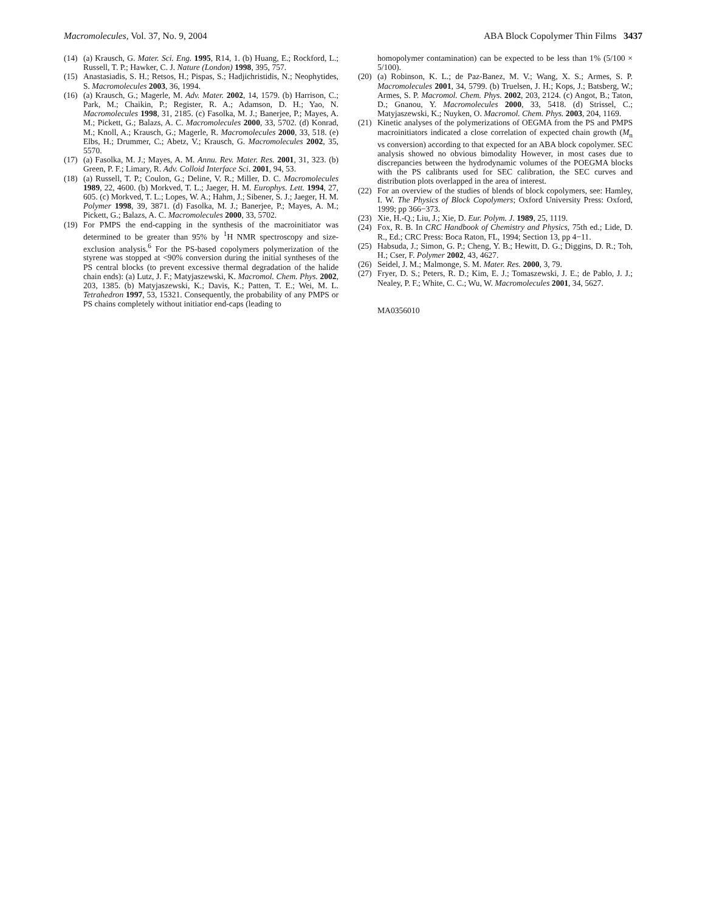Macromolecules, Vol. 37, No. 9, 2004 ABA Block Copolymer Thin Films 3437
(14) (a) Krausch, G. Mater. Sci. Eng. 1995, R14, 1. (b) Huang, E.; Rockford, L.; Russell, T. P.; Hawker, C. J. Nature (London) 1998, 395, 757.
(15) Anastasiadis, S. H.; Retsos, H.; Pispas, S.; Hadjichristidis, N.; Neophytides, S. Macromolecules 2003, 36, 1994.
(16) (a) Krausch, G.; Magerle, M. Adv. Mater. 2002, 14, 1579. (b) Harrison, C.; Park, M.; Chaikin, P.; Register, R. A.; Adamson, D. H.; Yao, N. Macromolecules 1998, 31, 2185. (c) Fasolka, M. J.; Banerjee, P.; Mayes, A. M.; Pickett, G.; Balazs, A. C. Macromolecules 2000, 33, 5702. (d) Konrad, M.; Knoll, A.; Krausch, G.; Magerle, R. Macromolecules 2000, 33, 518. (e) Elbs, H.; Drummer, C.; Abetz, V.; Krausch, G. Macromolecules 2002, 35, 5570.
(17) (a) Fasolka, M. J.; Mayes, A. M. Annu. Rev. Mater. Res. 2001, 31, 323. (b) Green, P. F.; Limary, R. Adv. Colloid Interface Sci. 2001, 94, 53.
(18) (a) Russell, T. P.; Coulon, G.; Deline, V. R.; Miller, D. C. Macromolecules 1989, 22, 4600. (b) Morkved, T. L.; Jaeger, H. M. Europhys. Lett. 1994, 27, 605. (c) Morkved, T. L.; Lopes, W. A.; Hahm, J.; Sibener, S. J.; Jaeger, H. M. Polymer 1998, 39, 3871. (d) Fasolka, M. J.; Banerjee, P.; Mayes, A. M.; Pickett, G.; Balazs, A. C. Macromolecules 2000, 33, 5702.
(19) For PMPS the end-capping in the synthesis of the macroinitiator was determined to be greater than 95% by <sup>1</sup>H NMR spectroscopy and size-exclusion analysis.<sup>6</sup> For the PS-based copolymers polymerization of the styrene was stopped at <90% conversion during the initial syntheses of the PS central blocks (to prevent excessive thermal degradation of the halide chain ends): (a) Lutz, J. F.; Matyjaszewski, K. Macromol. Chem. Phys. 2002, 203, 1385. (b) Matyjaszewski, K.; Davis, K.; Patten, T. E.; Wei, M. L. Tetrahedron 1997, 53, 15321. Consequently, the probability of any PMPS or PS chains completely without initiatior end-caps (leading to
homopolymer contamination) can be expected to be less than 1% (5/100 × 5/100).
(20) (a) Robinson, K. L.; de Paz-Banez, M. V.; Wang, X. S.; Armes, S. P. Macromolecules 2001, 34, 5799. (b) Truelsen, J. H.; Kops, J.; Batsberg, W.; Armes, S. P. Macromol. Chem. Phys. 2002, 203, 2124. (c) Angot, B.; Taton, D.; Gnanou, Y. Macromolecules 2000, 33, 5418. (d) Strissel, C.; Matyjaszewski, K.; Nuyken, O. Macromol. Chem. Phys. 2003, 204, 1169.
(21) Kinetic analyses of the polymerizations of OEGMA from the PS and PMPS macroinitiators indicated a close correlation of expected chain growth (M<sub>n</sub> vs conversion) according to that expected for an ABA block copolymer. SEC analysis showed no obvious bimodality However, in most cases due to discrepancies between the hydrodynamic volumes of the POEGMA blocks with the PS calibrants used for SEC calibration, the SEC curves and distribution plots overlapped in the area of interest.
(22) For an overview of the studies of blends of block copolymers, see: Hamley, I. W. The Physics of Block Copolymers; Oxford University Press: Oxford, 1999; pp 366−373.
(23) Xie, H.-Q.; Liu, J.; Xie, D. Eur. Polym. J. 1989, 25, 1119.
(24) Fox, R. B. In CRC Handbook of Chemistry and Physics, 75th ed.; Lide, D. R., Ed.; CRC Press: Boca Raton, FL, 1994; Section 13, pp 4−11.
(25) Habsuda, J.; Simon, G. P.; Cheng, Y. B.; Hewitt, D. G.; Diggins, D. R.; Toh, H.; Cser, F. Polymer 2002, 43, 4627.
(26) Seidel, J. M.; Malmonge, S. M. Mater. Res. 2000, 3, 79.
(27) Fryer, D. S.; Peters, R. D.; Kim, E. J.; Tomaszewski, J. E.; de Pablo, J. J.; Nealey, P. F.; White, C. C.; Wu, W. Macromolecules 2001, 34, 5627.
MA0356010